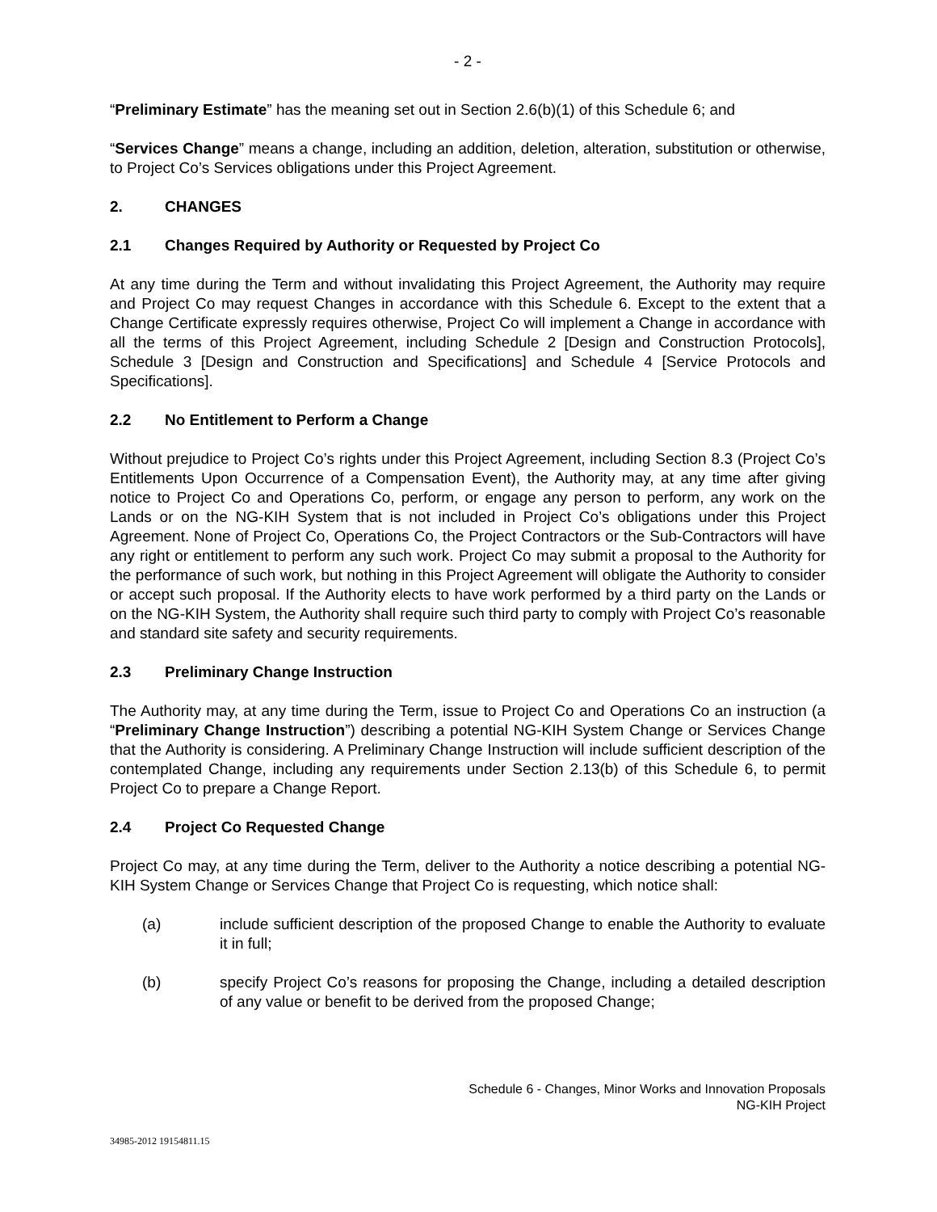- 2 -
“Preliminary Estimate” has the meaning set out in Section 2.6(b)(1) of this Schedule 6; and
“Services Change” means a change, including an addition, deletion, alteration, substitution or otherwise, to Project Co’s Services obligations under this Project Agreement.
2. CHANGES
2.1 Changes Required by Authority or Requested by Project Co
At any time during the Term and without invalidating this Project Agreement, the Authority may require and Project Co may request Changes in accordance with this Schedule 6. Except to the extent that a Change Certificate expressly requires otherwise, Project Co will implement a Change in accordance with all the terms of this Project Agreement, including Schedule 2 [Design and Construction Protocols], Schedule 3 [Design and Construction and Specifications] and Schedule 4 [Service Protocols and Specifications].
2.2 No Entitlement to Perform a Change
Without prejudice to Project Co’s rights under this Project Agreement, including Section 8.3 (Project Co’s Entitlements Upon Occurrence of a Compensation Event), the Authority may, at any time after giving notice to Project Co and Operations Co, perform, or engage any person to perform, any work on the Lands or on the NG-KIH System that is not included in Project Co’s obligations under this Project Agreement. None of Project Co, Operations Co, the Project Contractors or the Sub-Contractors will have any right or entitlement to perform any such work. Project Co may submit a proposal to the Authority for the performance of such work, but nothing in this Project Agreement will obligate the Authority to consider or accept such proposal. If the Authority elects to have work performed by a third party on the Lands or on the NG-KIH System, the Authority shall require such third party to comply with Project Co’s reasonable and standard site safety and security requirements.
2.3 Preliminary Change Instruction
The Authority may, at any time during the Term, issue to Project Co and Operations Co an instruction (a “Preliminary Change Instruction”) describing a potential NG-KIH System Change or Services Change that the Authority is considering. A Preliminary Change Instruction will include sufficient description of the contemplated Change, including any requirements under Section 2.13(b) of this Schedule 6, to permit Project Co to prepare a Change Report.
2.4 Project Co Requested Change
Project Co may, at any time during the Term, deliver to the Authority a notice describing a potential NG-KIH System Change or Services Change that Project Co is requesting, which notice shall:
(a) include sufficient description of the proposed Change to enable the Authority to evaluate it in full;
(b) specify Project Co’s reasons for proposing the Change, including a detailed description of any value or benefit to be derived from the proposed Change;
Schedule 6 - Changes, Minor Works and Innovation Proposals
NG-KIH Project
34985-2012 19154811.15